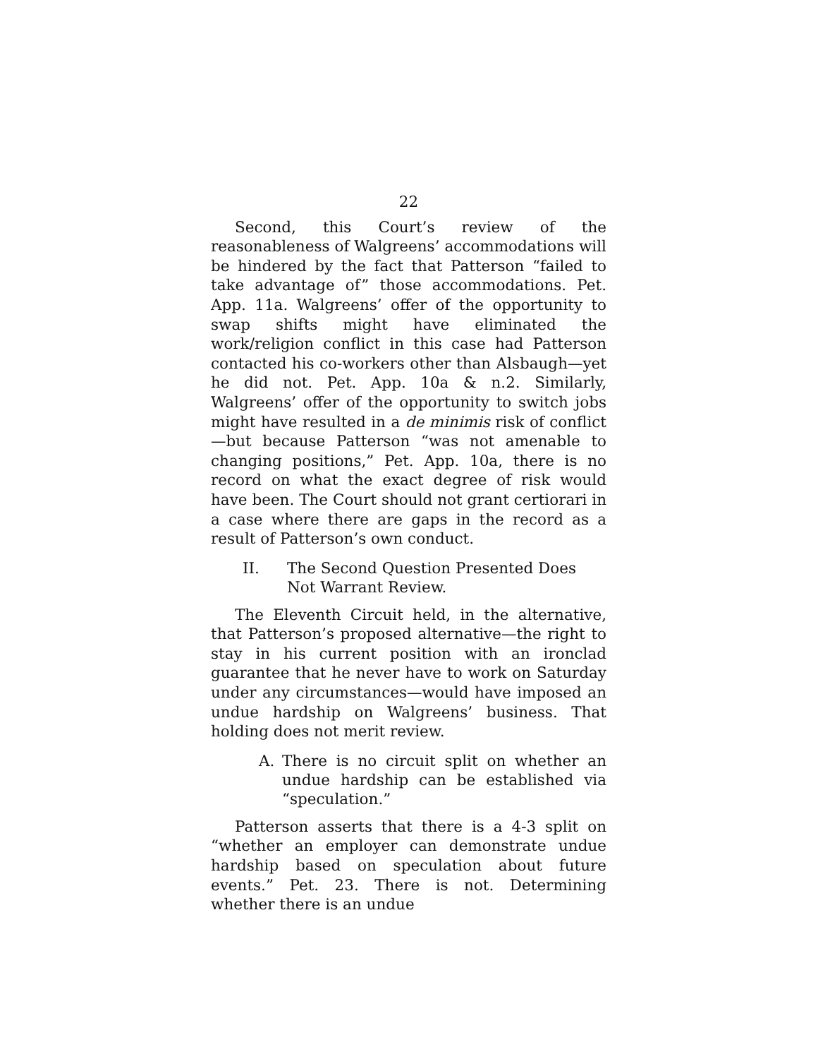22
Second, this Court’s review of the reasonableness of Walgreens’ accommodations will be hindered by the fact that Patterson “failed to take advantage of” those accommodations. Pet. App. 11a. Walgreens’ offer of the opportunity to swap shifts might have eliminated the work/religion conflict in this case had Patterson contacted his co-workers other than Alsbaugh—yet he did not. Pet. App. 10a & n.2. Similarly, Walgreens’ offer of the opportunity to switch jobs might have resulted in a de minimis risk of conflict—but because Patterson “was not amenable to changing positions,” Pet. App. 10a, there is no record on what the exact degree of risk would have been. The Court should not grant certiorari in a case where there are gaps in the record as a result of Patterson’s own conduct.
II. The Second Question Presented Does Not Warrant Review.
The Eleventh Circuit held, in the alternative, that Patterson’s proposed alternative—the right to stay in his current position with an ironclad guarantee that he never have to work on Saturday under any circumstances—would have imposed an undue hardship on Walgreens’ business. That holding does not merit review.
A. There is no circuit split on whether an undue hardship can be established via “speculation.”
Patterson asserts that there is a 4-3 split on “whether an employer can demonstrate undue hardship based on speculation about future events.” Pet. 23. There is not. Determining whether there is an undue